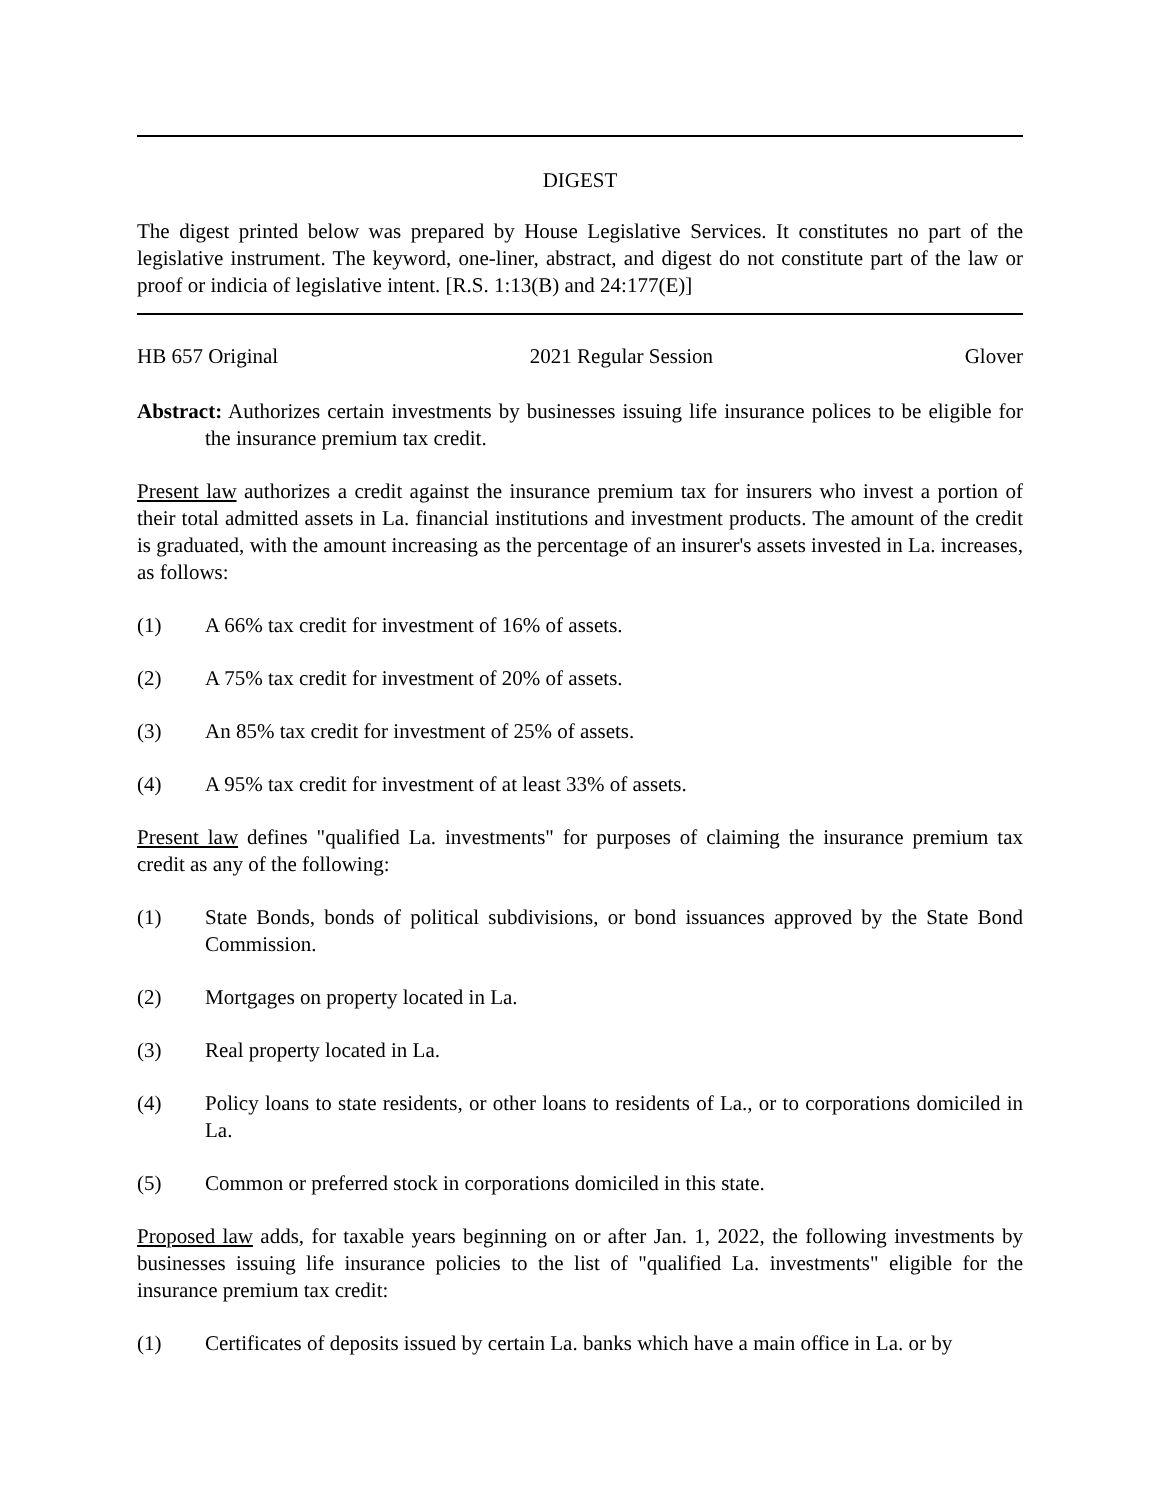DIGEST
The digest printed below was prepared by House Legislative Services. It constitutes no part of the legislative instrument. The keyword, one-liner, abstract, and digest do not constitute part of the law or proof or indicia of legislative intent. [R.S. 1:13(B) and 24:177(E)]
HB 657 Original 2021 Regular Session Glover
Abstract: Authorizes certain investments by businesses issuing life insurance polices to be eligible for the insurance premium tax credit.
Present law authorizes a credit against the insurance premium tax for insurers who invest a portion of their total admitted assets in La. financial institutions and investment products. The amount of the credit is graduated, with the amount increasing as the percentage of an insurer's assets invested in La. increases, as follows:
(1) A 66% tax credit for investment of 16% of assets.
(2) A 75% tax credit for investment of 20% of assets.
(3) An 85% tax credit for investment of 25% of assets.
(4) A 95% tax credit for investment of at least 33% of assets.
Present law defines "qualified La. investments" for purposes of claiming the insurance premium tax credit as any of the following:
(1) State Bonds, bonds of political subdivisions, or bond issuances approved by the State Bond Commission.
(2) Mortgages on property located in La.
(3) Real property located in La.
(4) Policy loans to state residents, or other loans to residents of La., or to corporations domiciled in La.
(5) Common or preferred stock in corporations domiciled in this state.
Proposed law adds, for taxable years beginning on or after Jan. 1, 2022, the following investments by businesses issuing life insurance policies to the list of "qualified La. investments" eligible for the insurance premium tax credit:
(1) Certificates of deposits issued by certain La. banks which have a main office in La. or by